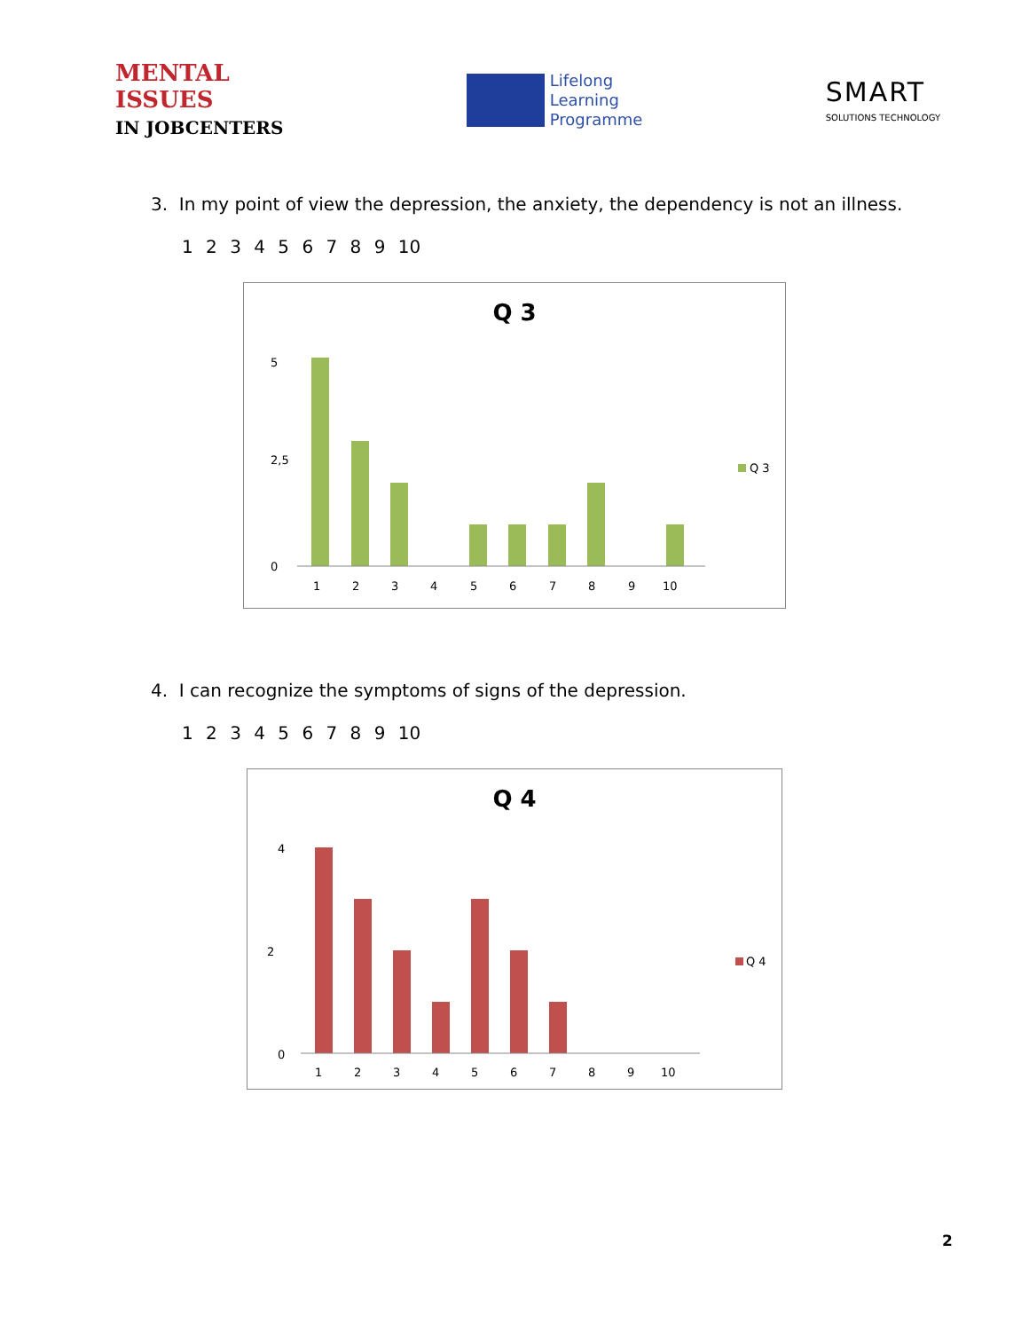MENTAL
ISSUES
IN JOBCENTERS
Lifelong
Learning
Programme
SMART
SOLUTIONS TECHNOLOGY
3. In my point of view the depression, the anxiety, the dependency is not an illness.
1 2 3 4 5 6 7 8 9 10
Q 3
5
2,5
0
1
2
3
4
5
6
7
8
9
10
Q 3
4. I can recognize the symptoms of signs of the depression.
1 2 3 4 5 6 7 8 9 10
Q 4
4
2
0
1
2
3
4
5
6
7
8
9
10
Q 4
2